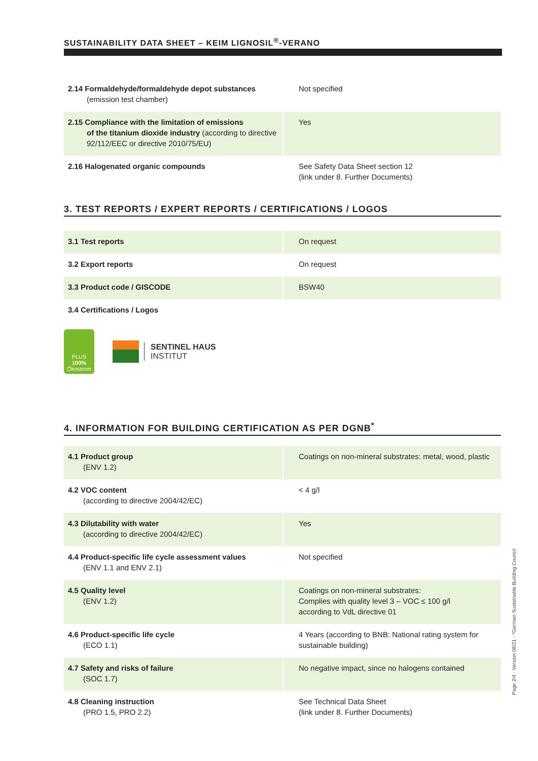SUSTAINABILITY DATA SHEET – KEIM LIGNOSIL<sup>®</sup>-VERANO
| 2.14 Formaldehyde/formaldehyde depot substances (emission test chamber) | Not specified |
| 2.15 Compliance with the limitation of emissions of the titanium dioxide industry (according to directive 92/112/EEC or directive 2010/75/EU) | Yes |
| 2.16 Halogenated organic compounds | See Safety Data Sheet section 12 (link under 8. Further Documents) |
3. TEST REPORTS / EXPERT REPORTS / CERTIFICATIONS / LOGOS
| 3.1 Test reports | On request |
| 3.2 Export reports | On request |
| 3.3 Product code / GISCODE | BSW40 |
| 3.4 Certifications / Logos | |
PLUS
100%
Ökostrom
SENTINEL HAUS
INSTITUT
4. INFORMATION FOR BUILDING CERTIFICATION AS PER DGNB<sup>*</sup>
| 4.1 Product group (ENV 1.2) | Coatings on non-mineral substrates: metal, wood, plastic |
| 4.2 VOC content (according to directive 2004/42/EC) | < 4 g/l |
| 4.3 Dilutability with water (according to directive 2004/42/EC) | Yes |
| 4.4 Product-specific life cycle assessment values (ENV 1.1 and ENV 2.1) | Not specified |
| 4.5 Quality level (ENV 1.2) | Coatings on non-mineral substrates: Complies with quality level 3 – VOC ≤ 100 g/l according to VdL directive 01 |
| 4.6 Product-specific life cycle (ECO 1.1) | 4 Years (according to BNB: National rating system for sustainable building) |
| 4.7 Safety and risks of failure (SOC 1.7) | No negative impact, since no halogens contained |
| 4.8 Cleaning instruction (PRO 1.5, PRO 2.2) | See Technical Data Sheet (link under 8. Further Documents) |
Page 2/4 · Version 08/21 · *German Sustainable Building Council